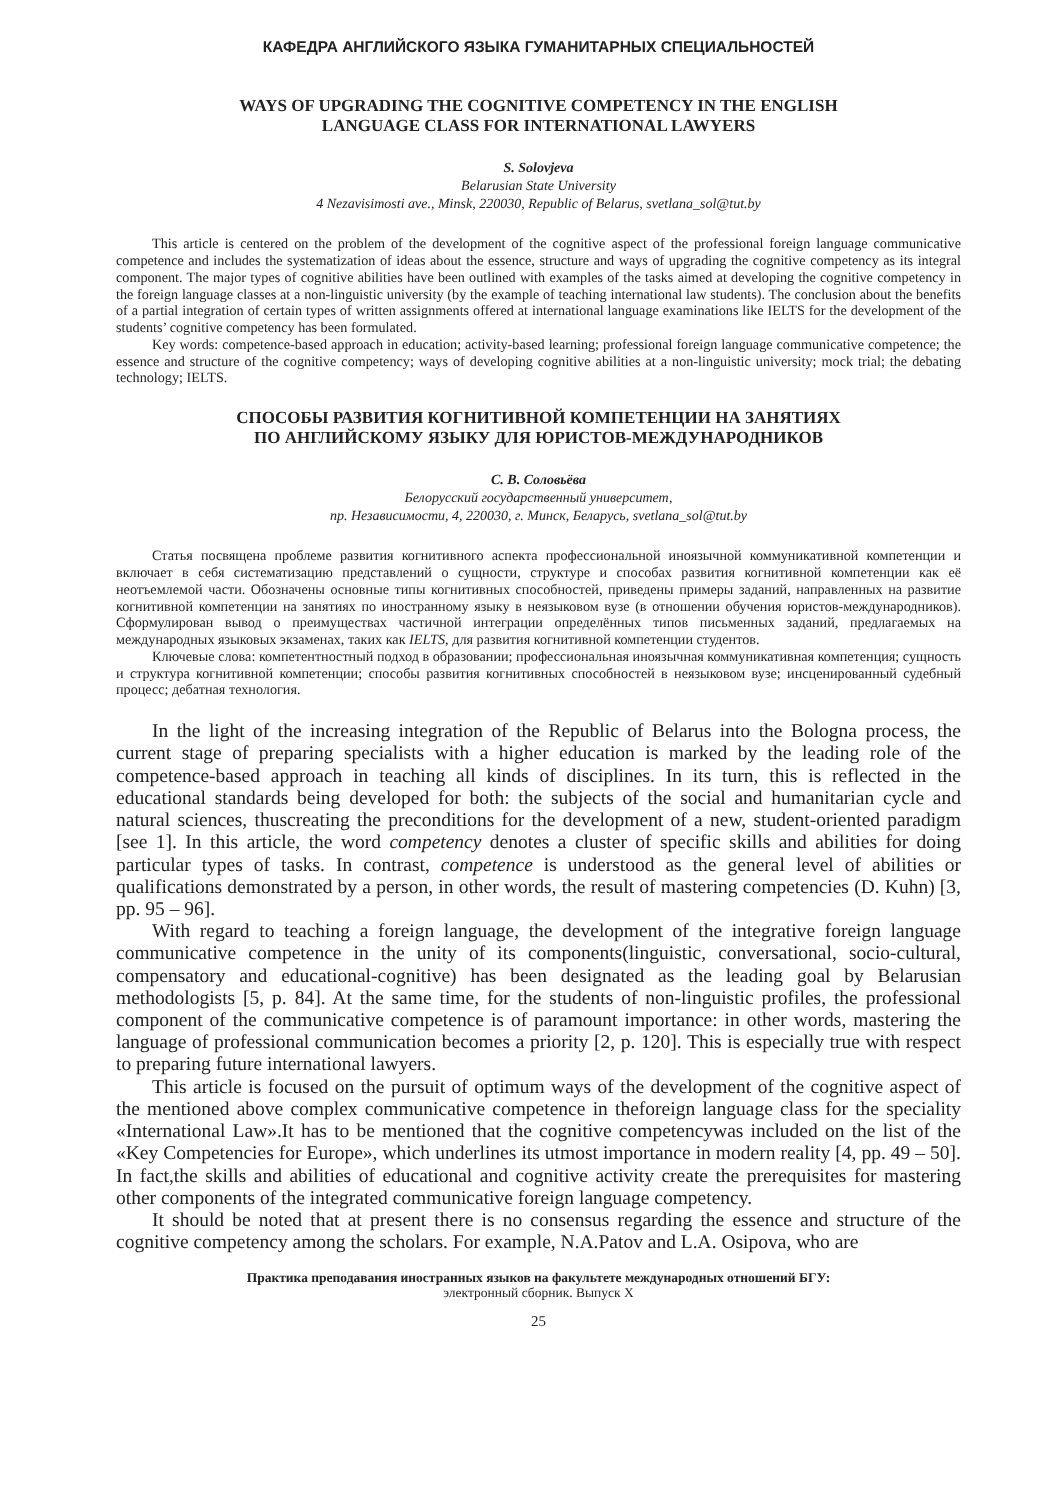КАФЕДРА АНГЛИЙСКОГО ЯЗЫКА ГУМАНИТАРНЫХ СПЕЦИАЛЬНОСТЕЙ
WAYS OF UPGRADING THE COGNITIVE COMPETENCY IN THE ENGLISH
LANGUAGE CLASS FOR INTERNATIONAL LAWYERS
S. Solovjeva
Belarusian State University
4 Nezavisimosti ave., Minsk, 220030, Republic of Belarus, svetlana_sol@tut.by
This article is centered on the problem of the development of the cognitive aspect of the professional foreign language communicative competence and includes the systematization of ideas about the essence, structure and ways of upgrading the cognitive competency as its integral component. The major types of cognitive abilities have been outlined with examples of the tasks aimed at developing the cognitive competency in the foreign language classes at a non-linguistic university (by the example of teaching international law students). The conclusion about the benefits of a partial integration of certain types of written assignments offered at international language examinations like IELTS for the development of the students’ cognitive competency has been formulated.
Key words: competence-based approach in education; activity-based learning; professional foreign language communicative competence; the essence and structure of the cognitive competency; ways of developing cognitive abilities at a non-linguistic university; mock trial; the debating technology; IELTS.
СПОСОБЫ РАЗВИТИЯ КОГНИТИВНОЙ КОМПЕТЕНЦИИ НА ЗАНЯТИЯХ
ПО АНГЛИЙСКОМУ ЯЗЫКУ ДЛЯ ЮРИСТОВ-МЕЖДУНАРОДНИКОВ
С. В. Соловьёва
Белорусский государственный университет,
пр. Независимости, 4, 220030, г. Минск, Беларусь, svetlana_sol@tut.by
Статья посвящена проблеме развития когнитивного аспекта профессиональной иноязычной коммуникативной компетенции и включает в себя систематизацию представлений о сущности, структуре и способах развития когнитивной компетенции как её неотъемлемой части. Обозначены основные типы когнитивных способностей, приведены примеры заданий, направленных на развитие когнитивной компетенции на занятиях по иностранному языку в неязыковом вузе (в отношении обучения юристов-международников). Сформулирован вывод о преимуществах частичной интеграции определённых типов письменных заданий, предлагаемых на международных языковых экзаменах, таких как IELTS, для развития когнитивной компетенции студентов.
Ключевые слова: компетентностный подход в образовании; профессиональная иноязычная коммуникативная компетенция; сущность и структура когнитивной компетенции; способы развития когнитивных способностей в неязыковом вузе; инсценированный судебный процесс; дебатная технология.
In the light of the increasing integration of the Republic of Belarus into the Bologna process, the current stage of preparing specialists with a higher education is marked by the leading role of the competence-based approach in teaching all kinds of disciplines. In its turn, this is reflected in the educational standards being developed for both: the subjects of the social and humanitarian cycle and natural sciences, thuscreating the preconditions for the development of a new, student-oriented paradigm [see 1]. In this article, the word competency denotes a cluster of specific skills and abilities for doing particular types of tasks. In contrast, competence is understood as the general level of abilities or qualifications demonstrated by a person, in other words, the result of mastering competencies (D. Kuhn) [3, pp. 95 – 96].
With regard to teaching a foreign language, the development of the integrative foreign language communicative competence in the unity of its components(linguistic, conversational, socio-cultural, compensatory and educational-cognitive) has been designated as the leading goal by Belarusian methodologists [5, p. 84]. At the same time, for the students of non-linguistic profiles, the professional component of the communicative competence is of paramount importance: in other words, mastering the language of professional communication becomes a priority [2, p. 120]. This is especially true with respect to preparing future international lawyers.
This article is focused on the pursuit of optimum ways of the development of the cognitive aspect of the mentioned above complex communicative competence in theforeign language class for the speciality «International Law».It has to be mentioned that the cognitive competencywas included on the list of the «Key Competencies for Europe», which underlines its utmost importance in modern reality [4, pp. 49 – 50]. In fact,the skills and abilities of educational and cognitive activity create the prerequisites for mastering other components of the integrated communicative foreign language competency.
It should be noted that at present there is no consensus regarding the essence and structure of the cognitive competency among the scholars. For example, N.A.Patov and L.A. Osipova, who are
Практика преподавания иностранных языков на факультете международных отношений БГУ:
электронный сборник. Выпуск X
25